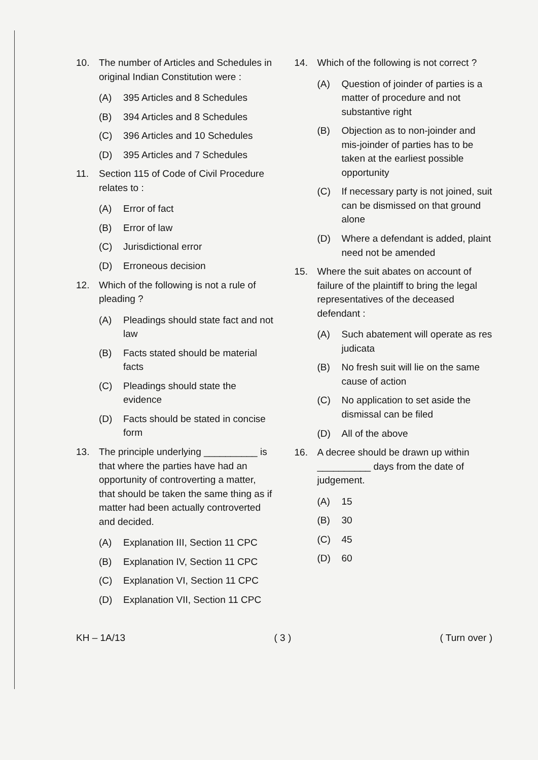10. The number of Articles and Schedules in original Indian Constitution were :
(A) 395 Articles and 8 Schedules
(B) 394 Articles and 8 Schedules
(C) 396 Articles and 10 Schedules
(D) 395 Articles and 7 Schedules
11. Section 115 of Code of Civil Procedure relates to :
(A) Error of fact
(B) Error of law
(C) Jurisdictional error
(D) Erroneous decision
12. Which of the following is not a rule of pleading ?
(A) Pleadings should state fact and not law
(B) Facts stated should be material facts
(C) Pleadings should state the evidence
(D) Facts should be stated in concise form
13. The principle underlying __________ is that where the parties have had an opportunity of controverting a matter, that should be taken the same thing as if matter had been actually controverted and decided.
(A) Explanation III, Section 11 CPC
(B) Explanation IV, Section 11 CPC
(C) Explanation VI, Section 11 CPC
(D) Explanation VII, Section 11 CPC
14. Which of the following is not correct ?
(A) Question of joinder of parties is a matter of procedure and not substantive right
(B) Objection as to non-joinder and mis-joinder of parties has to be taken at the earliest possible opportunity
(C) If necessary party is not joined, suit can be dismissed on that ground alone
(D) Where a defendant is added, plaint need not be amended
15. Where the suit abates on account of failure of the plaintiff to bring the legal representatives of the deceased defendant :
(A) Such abatement will operate as res judicata
(B) No fresh suit will lie on the same cause of action
(C) No application to set aside the dismissal can be filed
(D) All of the above
16. A decree should be drawn up within __________ days from the date of judgement.
(A) 15
(B) 30
(C) 45
(D) 60
KH – 1A/13 ( 3 ) ( Turn over )